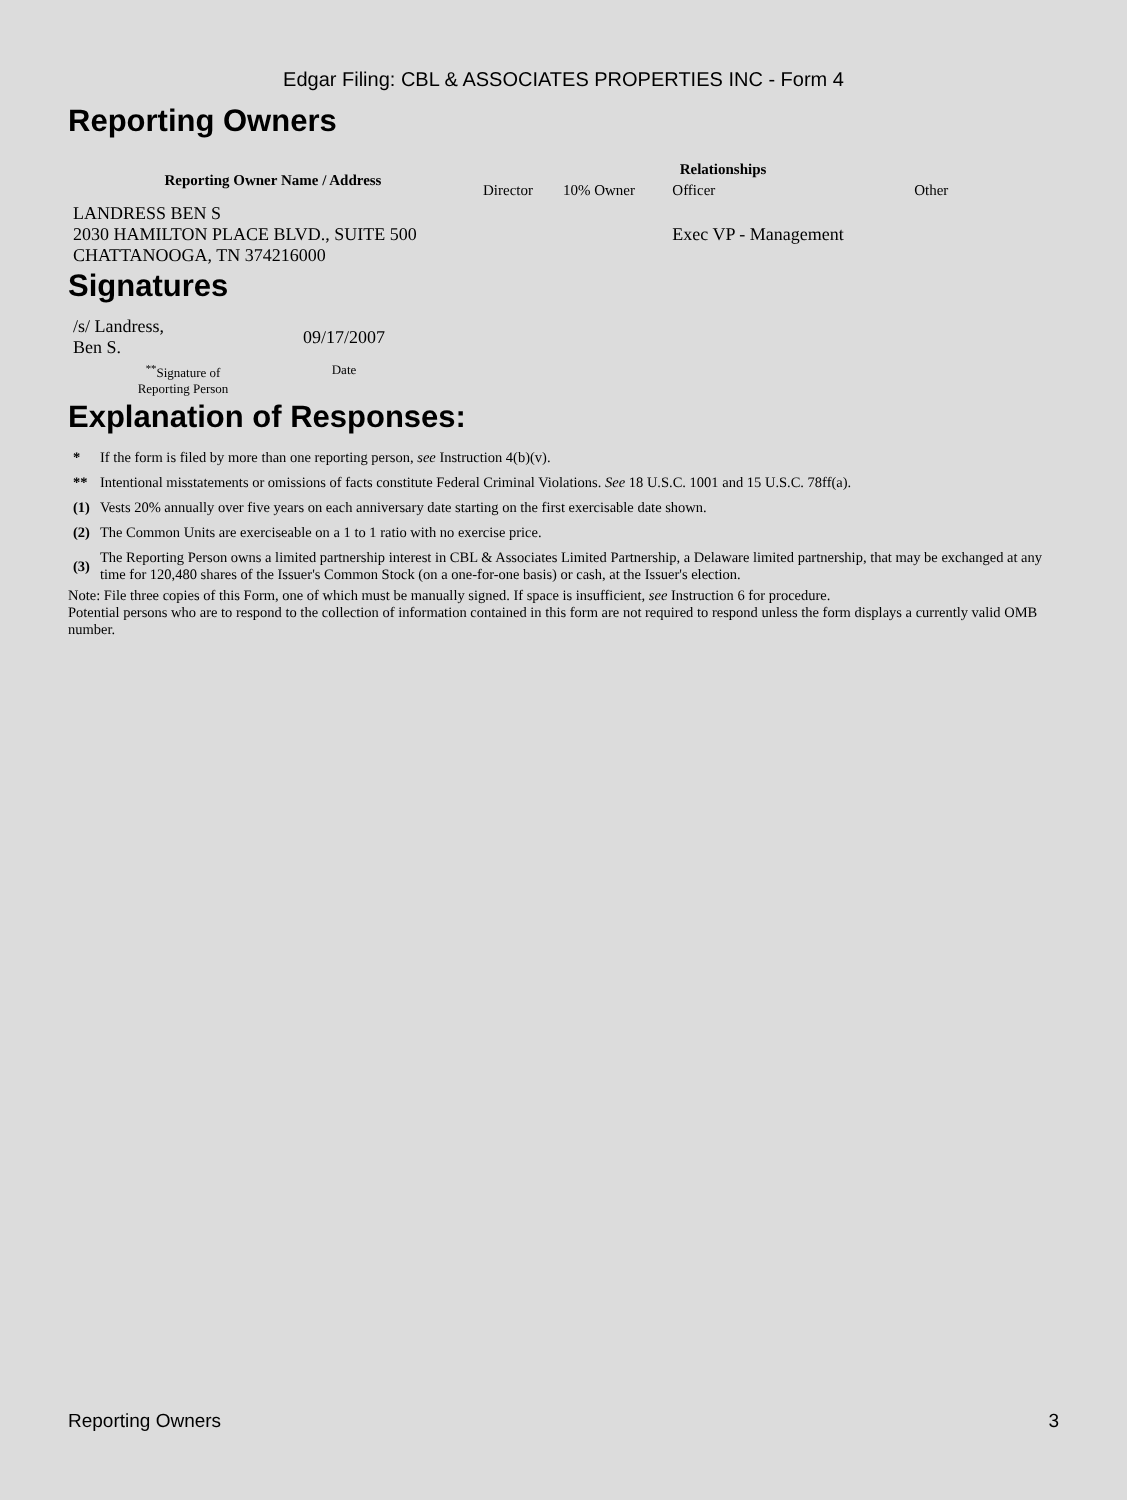Edgar Filing: CBL & ASSOCIATES PROPERTIES INC - Form 4
Reporting Owners
| Reporting Owner Name / Address | Relationships | | | |
| --- | --- | --- | --- | --- |
| | Director | 10% Owner | Officer | Other |
| LANDRESS BEN S 2030 HAMILTON PLACE BLVD., SUITE 500 CHATTANOOGA, TN 374216000 | | | Exec VP - Management | |
Signatures
| /s/ Landress, Ben S. | 09/17/2007 |
| <sup>**</sup> Signature of Reporting Person | Date |
Explanation of Responses:
| * | If the form is filed by more than one reporting person, see Instruction 4(b)(v). |
| ** | Intentional misstatements or omissions of facts constitute Federal Criminal Violations. See 18 U.S.C. 1001 and 15 U.S.C. 78ff(a). |
| (1) | Vests 20% annually over five years on each anniversary date starting on the first exercisable date shown. |
| (2) | The Common Units are exerciseable on a 1 to 1 ratio with no exercise price. |
| (3) | The Reporting Person owns a limited partnership interest in CBL & Associates Limited Partnership, a Delaware limited partnership, that may be exchanged at any time for 120,480 shares of the Issuer's Common Stock (on a one-for-one basis) or cash, at the Issuer's election. |
Note: File three copies of this Form, one of which must be manually signed. If space is insufficient, see Instruction 6 for procedure.
Potential persons who are to respond to the collection of information contained in this form are not required to respond unless the form displays a currently valid OMB number.
Reporting Owners 3